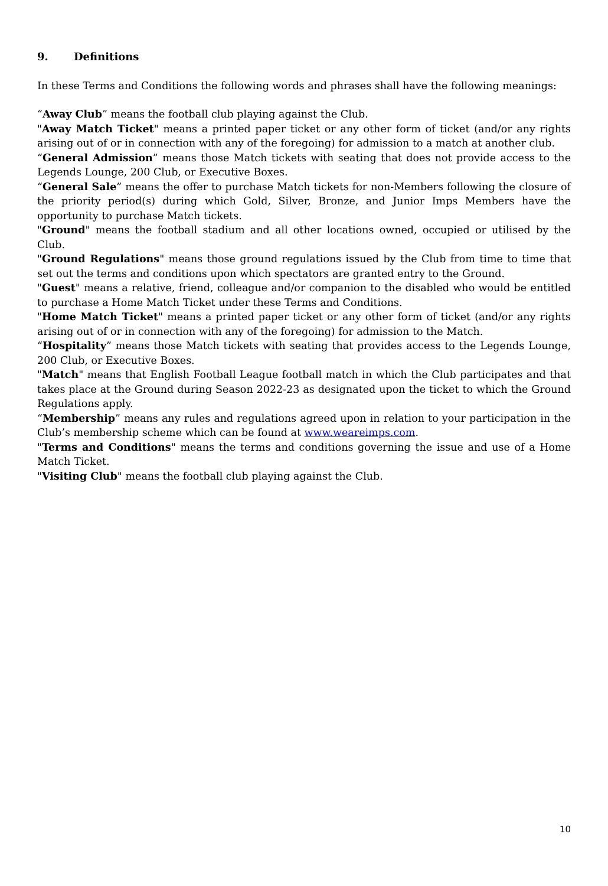9. Definitions
In these Terms and Conditions the following words and phrases shall have the following meanings:
“Away Club” means the football club playing against the Club.
"Away Match Ticket" means a printed paper ticket or any other form of ticket (and/or any rights arising out of or in connection with any of the foregoing) for admission to a match at another club.
“General Admission” means those Match tickets with seating that does not provide access to the Legends Lounge, 200 Club, or Executive Boxes.
“General Sale” means the offer to purchase Match tickets for non-Members following the closure of the priority period(s) during which Gold, Silver, Bronze, and Junior Imps Members have the opportunity to purchase Match tickets.
"Ground" means the football stadium and all other locations owned, occupied or utilised by the Club.
"Ground Regulations" means those ground regulations issued by the Club from time to time that set out the terms and conditions upon which spectators are granted entry to the Ground.
"Guest" means a relative, friend, colleague and/or companion to the disabled who would be entitled to purchase a Home Match Ticket under these Terms and Conditions.
"Home Match Ticket" means a printed paper ticket or any other form of ticket (and/or any rights arising out of or in connection with any of the foregoing) for admission to the Match.
“Hospitality” means those Match tickets with seating that provides access to the Legends Lounge, 200 Club, or Executive Boxes.
"Match" means that English Football League football match in which the Club participates and that takes place at the Ground during Season 2022-23 as designated upon the ticket to which the Ground Regulations apply.
“Membership” means any rules and regulations agreed upon in relation to your participation in the Club’s membership scheme which can be found at www.weareimps.com.
"Terms and Conditions" means the terms and conditions governing the issue and use of a Home Match Ticket.
"Visiting Club" means the football club playing against the Club.
10